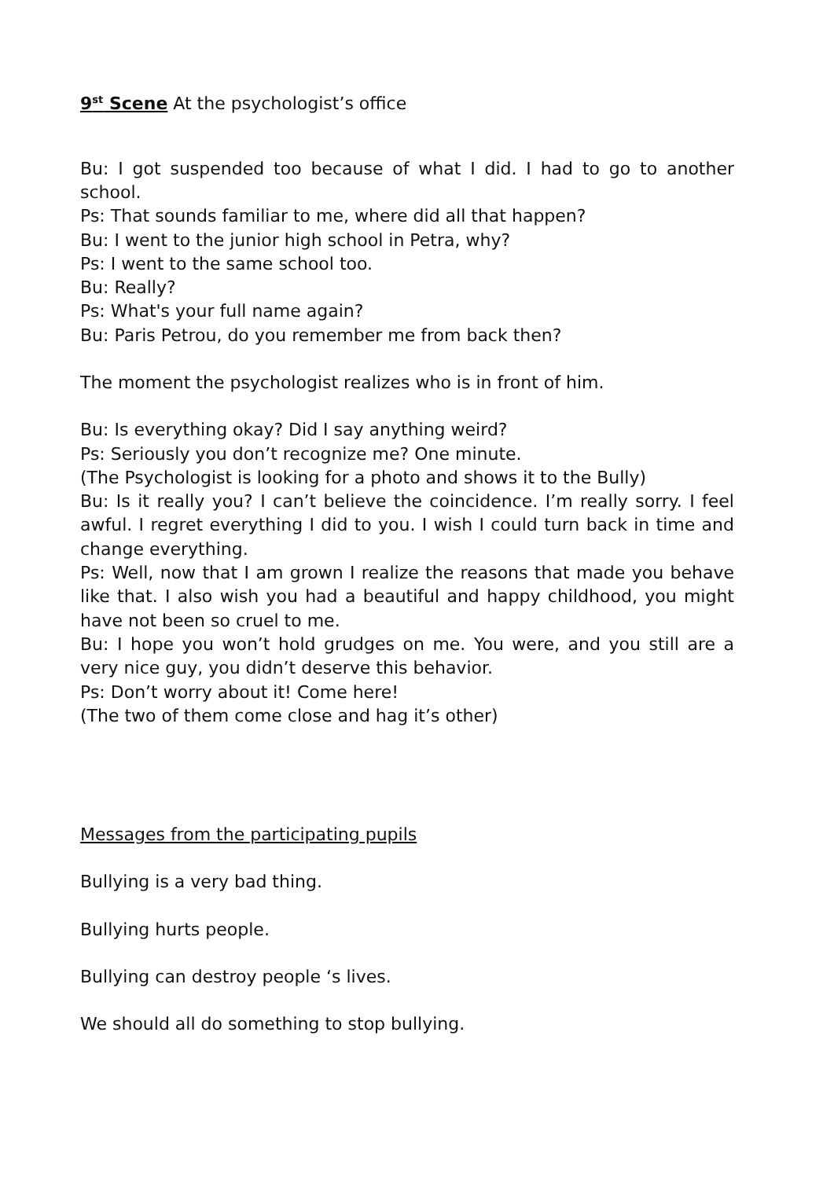9<sup>st</sup> Scene At the psychologist’s office
Bu: I got suspended too because of what I did. I had to go to another school.
Ps: That sounds familiar to me, where did all that happen?
Bu: I went to the junior high school in Petra, why?
Ps: I went to the same school too.
Bu: Really?
Ps: What's your full name again?
Bu: Paris Petrou, do you remember me from back then?
The moment the psychologist realizes who is in front of him.
Bu: Is everything okay? Did I say anything weird?
Ps: Seriously you don’t recognize me? One minute.
(The Psychologist is looking for a photo and shows it to the Bully)
Bu: Is it really you? I can’t believe the coincidence. I’m really sorry. I feel awful. I regret everything I did to you. I wish I could turn back in time and change everything.
Ps: Well, now that I am grown I realize the reasons that made you behave like that. I also wish you had a beautiful and happy childhood, you might have not been so cruel to me.
Bu: I hope you won’t hold grudges on me. You were, and you still are a very nice guy, you didn’t deserve this behavior.
Ps: Don’t worry about it! Come here!
(The two of them come close and hag it’s other)
Messages from the participating pupils
Bullying is a very bad thing.
Bullying hurts people.
Bullying can destroy people ‘s lives.
We should all do something to stop bullying.